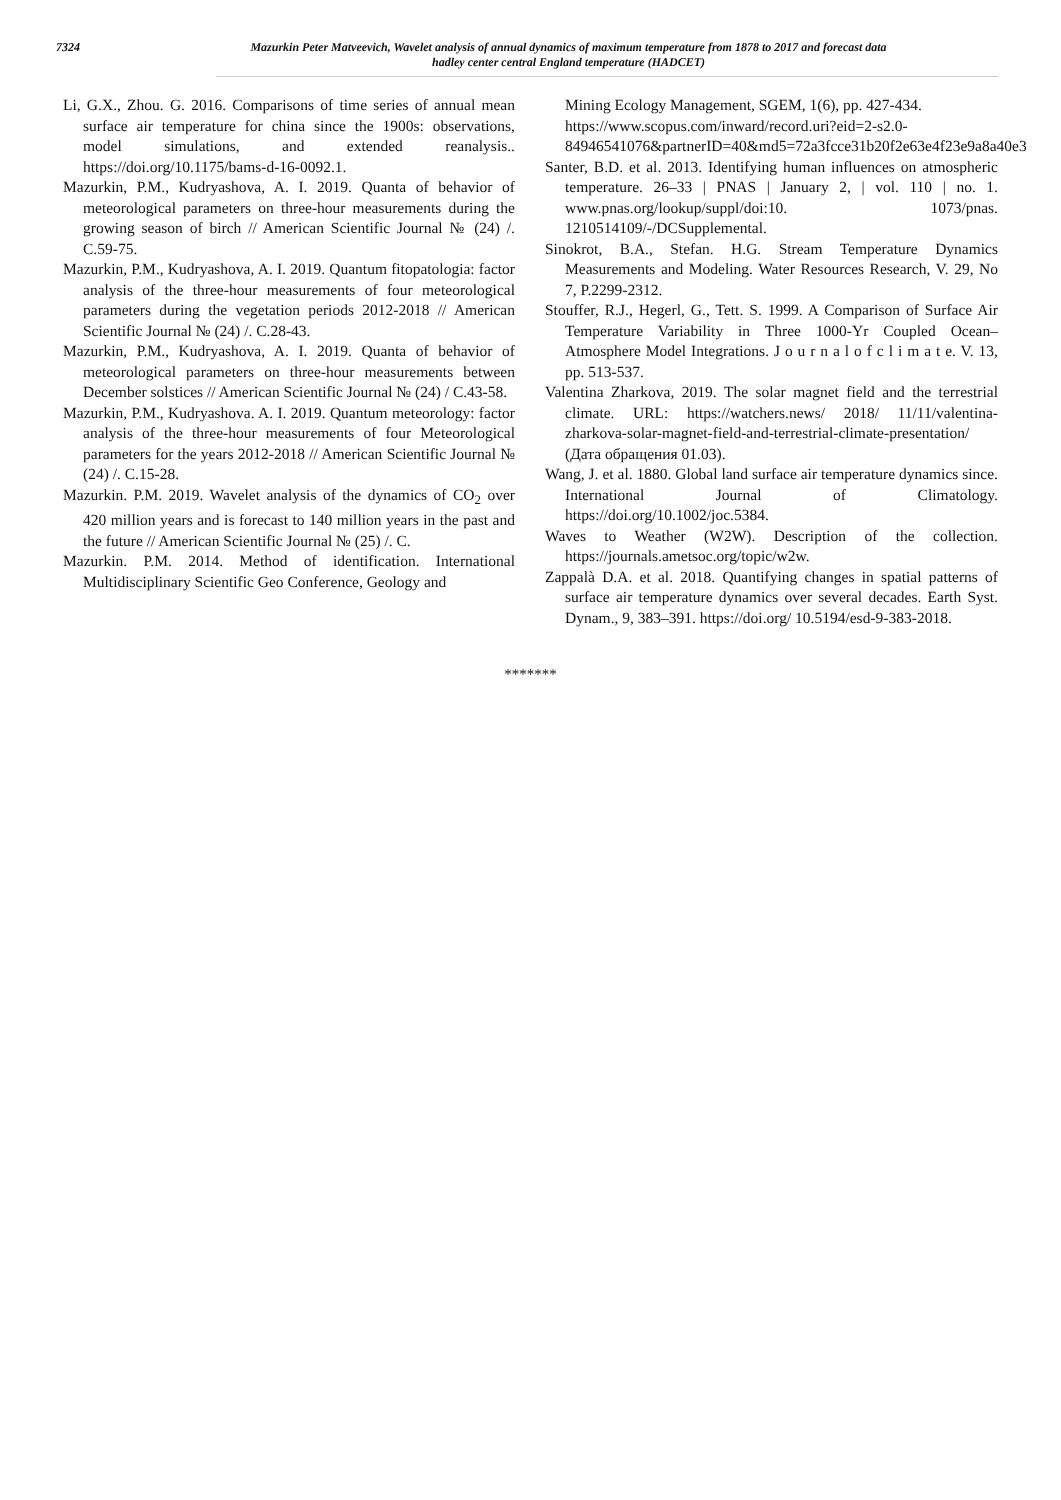7324
Mazurkin Peter Matveevich, Wavelet analysis of annual dynamics of maximum temperature from 1878 to 2017 and forecast data
hadley center central England temperature (HADCET)
Li, G.X., Zhou. G. 2016. Comparisons of time series of annual mean surface air temperature for china since the 1900s: observations, model simulations, and extended reanalysis.. https://doi.org/10.1175/bams-d-16-0092.1.
Mazurkin, P.M., Kudryashova, A. I. 2019. Quanta of behavior of meteorological parameters on three-hour measurements during the growing season of birch // American Scientific Journal № (24) /. C.59-75.
Mazurkin, P.M., Kudryashova, A. I. 2019. Quantum fitopatologia: factor analysis of the three-hour measurements of four meteorological parameters during the vegetation periods 2012-2018 // American Scientific Journal № (24) /. C.28-43.
Mazurkin, P.M., Kudryashova, A. I. 2019. Quanta of behavior of meteorological parameters on three-hour measurements between December solstices // American Scientific Journal № (24) / C.43-58.
Mazurkin, P.M., Kudryashova. A. I. 2019. Quantum meteorology: factor analysis of the three-hour measurements of four Meteorological parameters for the years 2012-2018 // American Scientific Journal № (24) /. C.15-28.
Mazurkin. P.M. 2019. Wavelet analysis of the dynamics of CO<sub>2</sub> over 420 million years and is forecast to 140 million years in the past and the future // American Scientific Journal № (25) /. C.
Mazurkin. P.M. 2014. Method of identification. International Multidisciplinary Scientific Geo Conference, Geology and
Mining Ecology Management, SGEM, 1(6), pp. 427-434. https://www.scopus.com/inward/record.uri?eid=2-s2.0-84946541076&partnerID=40&md5=72a3fcce31b20f2e63e4f23e9a8a40e3
Santer, B.D. et al. 2013. Identifying human influences on atmospheric temperature. 26–33 | PNAS | January 2, | vol. 110 | no. 1. www.pnas.org/lookup/suppl/doi:10. 1073/pnas. 1210514109/-/DCSupplemental.
Sinokrot, B.A., Stefan. H.G. Stream Temperature Dynamics Measurements and Modeling. Water Resources Research, V. 29, No 7, P.2299-2312.
Stouffer, R.J., Hegerl, G., Tett. S. 1999. A Comparison of Surface Air Temperature Variability in Three 1000-Yr Coupled Ocean–Atmosphere Model Integrations. J o u r n a l o f c l i m a t e. V. 13, pp. 513-537.
Valentina Zharkova, 2019. The solar magnet field and the terrestrial climate. URL: https://watchers.news/ 2018/ 11/11/valentina-zharkova-solar-magnet-field-and-terrestrial-climate-presentation/ (Дата обращения 01.03).
Wang, J. et al. 1880. Global land surface air temperature dynamics since. International Journal of Climatology. https://doi.org/10.1002/joc.5384.
Waves to Weather (W2W). Description of the collection. https://journals.ametsoc.org/topic/w2w.
Zappalà D.A. et al. 2018. Quantifying changes in spatial patterns of surface air temperature dynamics over several decades. Earth Syst. Dynam., 9, 383–391. https://doi.org/ 10.5194/esd-9-383-2018.
*******